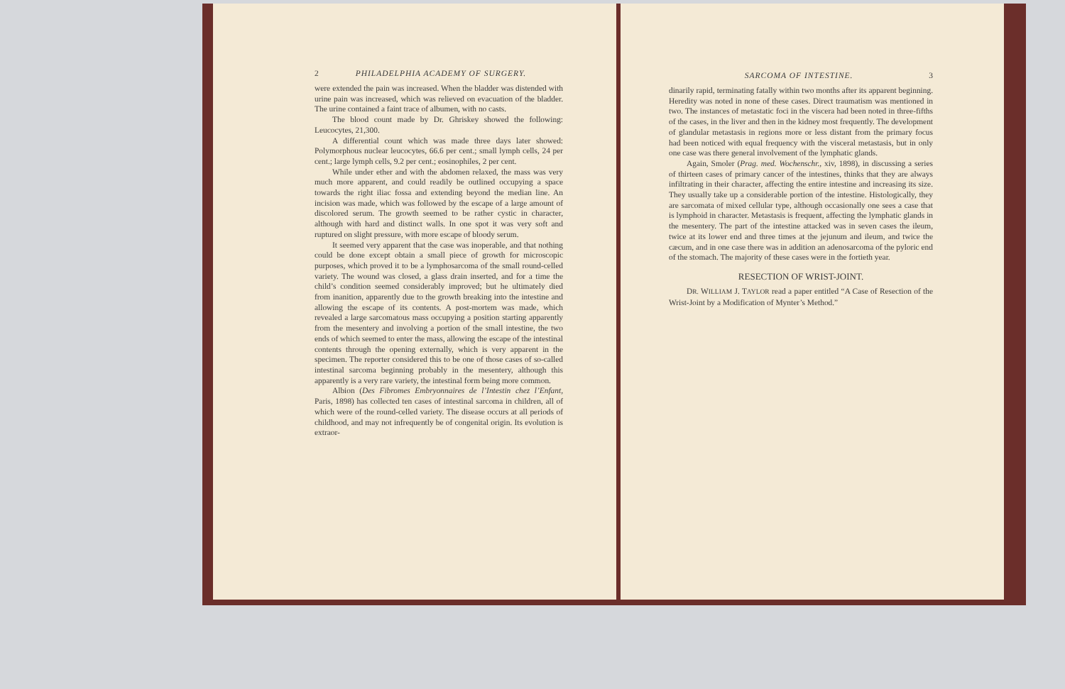2 PHILADELPHIA ACADEMY OF SURGERY.
were extended the pain was increased. When the bladder was distended with urine pain was increased, which was relieved on evacuation of the bladder. The urine contained a faint trace of albumen, with no casts.
The blood count made by Dr. Ghriskey showed the following: Leucocytes, 21,300.
A differential count which was made three days later showed: Polymorphous nuclear leucocytes, 66.6 per cent.; small lymph cells, 24 per cent.; large lymph cells, 9.2 per cent.; eosinophiles, 2 per cent.
While under ether and with the abdomen relaxed, the mass was very much more apparent, and could readily be outlined occupying a space towards the right iliac fossa and extending beyond the median line. An incision was made, which was followed by the escape of a large amount of discolored serum. The growth seemed to be rather cystic in character, although with hard and distinct walls. In one spot it was very soft and ruptured on slight pressure, with more escape of bloody serum.
It seemed very apparent that the case was inoperable, and that nothing could be done except obtain a small piece of growth for microscopic purposes, which proved it to be a lymphosarcoma of the small round-celled variety. The wound was closed, a glass drain inserted, and for a time the child’s condition seemed considerably improved; but he ultimately died from inanition, apparently due to the growth breaking into the intestine and allowing the escape of its contents. A post-mortem was made, which revealed a large sarcomatous mass occupying a position starting apparently from the mesentery and involving a portion of the small intestine, the two ends of which seemed to enter the mass, allowing the escape of the intestinal contents through the opening externally, which is very apparent in the specimen. The reporter considered this to be one of those cases of so-called intestinal sarcoma beginning probably in the mesentery, although this apparently is a very rare variety, the intestinal form being more common.
Albion (Des Fibromes Embryonnaires de l’Intestin chez l’Enfant, Paris, 1898) has collected ten cases of intestinal sarcoma in children, all of which were of the round-celled variety. The disease occurs at all periods of childhood, and may not infrequently be of congenital origin. Its evolution is extraor-
SARCOMA OF INTESTINE. 3
dinarily rapid, terminating fatally within two months after its apparent beginning. Heredity was noted in none of these cases. Direct traumatism was mentioned in two. The instances of metastatic foci in the viscera had been noted in three-fifths of the cases, in the liver and then in the kidney most frequently. The development of glandular metastasis in regions more or less distant from the primary focus had been noticed with equal frequency with the visceral metastasis, but in only one case was there general involvement of the lymphatic glands.
Again, Smoler (Prag. med. Wochenschr., xiv, 1898), in discussing a series of thirteen cases of primary cancer of the intestines, thinks that they are always infiltrating in their character, affecting the entire intestine and increasing its size. They usually take up a considerable portion of the intestine. Histologically, they are sarcomata of mixed cellular type, although occasionally one sees a case that is lymphoid in character. Metastasis is frequent, affecting the lymphatic glands in the mesentery. The part of the intestine attacked was in seven cases the ileum, twice at its lower end and three times at the jejunum and ileum, and twice the cæcum, and in one case there was in addition an adenosarcoma of the pyloric end of the stomach. The majority of these cases were in the fortieth year.
RESECTION OF WRIST-JOINT.
DR. WILLIAM J. TAYLOR read a paper entitled “A Case of Resection of the Wrist-Joint by a Modification of Mynter’s Method.”